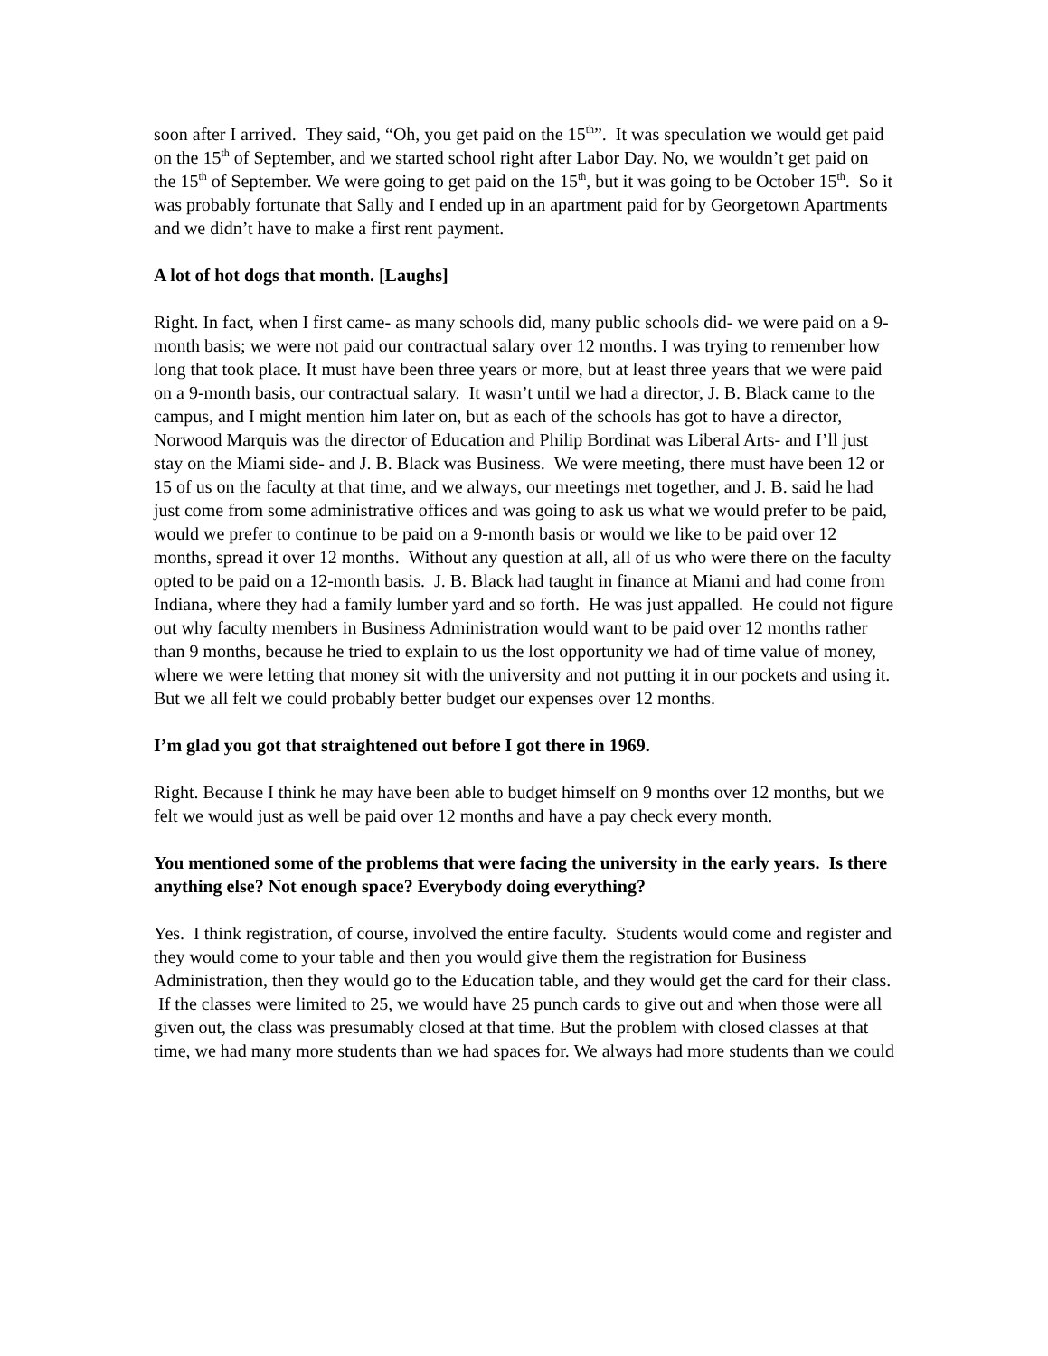soon after I arrived. They said, “Oh, you get paid on the 15<sup>th</sup>”. It was speculation we would get paid on the 15<sup>th</sup> of September, and we started school right after Labor Day. No, we wouldn’t get paid on the 15<sup>th</sup> of September. We were going to get paid on the 15<sup>th</sup>, but it was going to be October 15<sup>th</sup>. So it was probably fortunate that Sally and I ended up in an apartment paid for by Georgetown Apartments and we didn’t have to make a first rent payment.
A lot of hot dogs that month. [Laughs]
Right. In fact, when I first came- as many schools did, many public schools did- we were paid on a 9-month basis; we were not paid our contractual salary over 12 months. I was trying to remember how long that took place. It must have been three years or more, but at least three years that we were paid on a 9-month basis, our contractual salary. It wasn’t until we had a director, J. B. Black came to the campus, and I might mention him later on, but as each of the schools has got to have a director, Norwood Marquis was the director of Education and Philip Bordinat was Liberal Arts- and I’ll just stay on the Miami side- and J. B. Black was Business. We were meeting, there must have been 12 or 15 of us on the faculty at that time, and we always, our meetings met together, and J. B. said he had just come from some administrative offices and was going to ask us what we would prefer to be paid, would we prefer to continue to be paid on a 9-month basis or would we like to be paid over 12 months, spread it over 12 months. Without any question at all, all of us who were there on the faculty opted to be paid on a 12-month basis. J. B. Black had taught in finance at Miami and had come from Indiana, where they had a family lumber yard and so forth. He was just appalled. He could not figure out why faculty members in Business Administration would want to be paid over 12 months rather than 9 months, because he tried to explain to us the lost opportunity we had of time value of money, where we were letting that money sit with the university and not putting it in our pockets and using it. But we all felt we could probably better budget our expenses over 12 months.
I’m glad you got that straightened out before I got there in 1969.
Right. Because I think he may have been able to budget himself on 9 months over 12 months, but we felt we would just as well be paid over 12 months and have a pay check every month.
You mentioned some of the problems that were facing the university in the early years. Is there anything else? Not enough space? Everybody doing everything?
Yes. I think registration, of course, involved the entire faculty. Students would come and register and they would come to your table and then you would give them the registration for Business Administration, then they would go to the Education table, and they would get the card for their class. If the classes were limited to 25, we would have 25 punch cards to give out and when those were all given out, the class was presumably closed at that time. But the problem with closed classes at that time, we had many more students than we had spaces for. We always had more students than we could